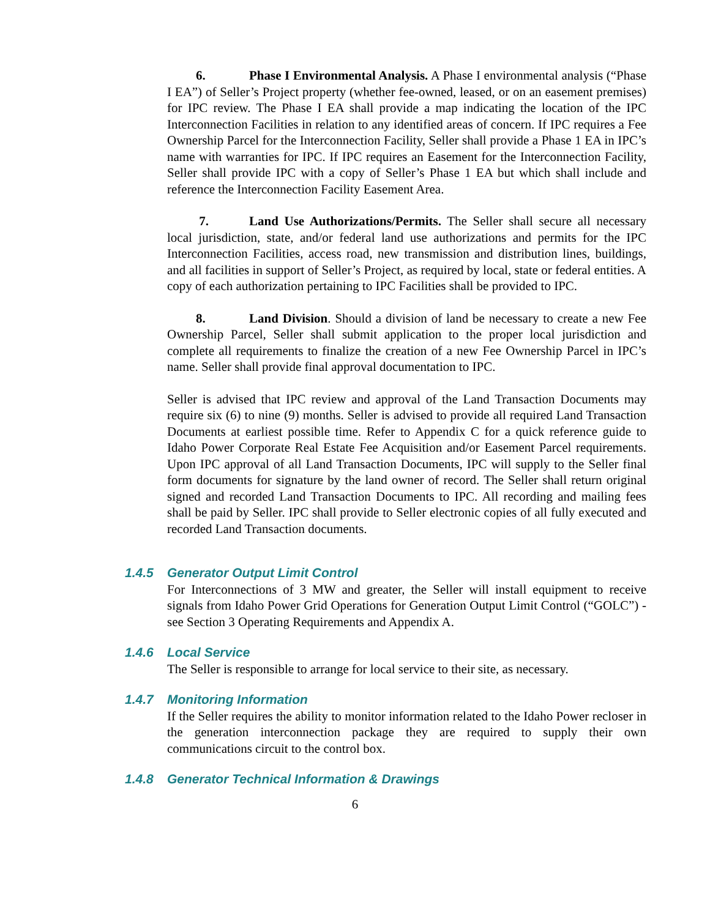6. Phase I Environmental Analysis. A Phase I environmental analysis (“Phase I EA”) of Seller’s Project property (whether fee-owned, leased, or on an easement premises) for IPC review. The Phase I EA shall provide a map indicating the location of the IPC Interconnection Facilities in relation to any identified areas of concern. If IPC requires a Fee Ownership Parcel for the Interconnection Facility, Seller shall provide a Phase 1 EA in IPC’s name with warranties for IPC. If IPC requires an Easement for the Interconnection Facility, Seller shall provide IPC with a copy of Seller’s Phase 1 EA but which shall include and reference the Interconnection Facility Easement Area.
7. Land Use Authorizations/Permits. The Seller shall secure all necessary local jurisdiction, state, and/or federal land use authorizations and permits for the IPC Interconnection Facilities, access road, new transmission and distribution lines, buildings, and all facilities in support of Seller’s Project, as required by local, state or federal entities. A copy of each authorization pertaining to IPC Facilities shall be provided to IPC.
8. Land Division. Should a division of land be necessary to create a new Fee Ownership Parcel, Seller shall submit application to the proper local jurisdiction and complete all requirements to finalize the creation of a new Fee Ownership Parcel in IPC’s name. Seller shall provide final approval documentation to IPC.
Seller is advised that IPC review and approval of the Land Transaction Documents may require six (6) to nine (9) months. Seller is advised to provide all required Land Transaction Documents at earliest possible time. Refer to Appendix C for a quick reference guide to Idaho Power Corporate Real Estate Fee Acquisition and/or Easement Parcel requirements. Upon IPC approval of all Land Transaction Documents, IPC will supply to the Seller final form documents for signature by the land owner of record. The Seller shall return original signed and recorded Land Transaction Documents to IPC. All recording and mailing fees shall be paid by Seller. IPC shall provide to Seller electronic copies of all fully executed and recorded Land Transaction documents.
1.4.5 Generator Output Limit Control
For Interconnections of 3 MW and greater, the Seller will install equipment to receive signals from Idaho Power Grid Operations for Generation Output Limit Control (“GOLC”) - see Section 3 Operating Requirements and Appendix A.
1.4.6 Local Service
The Seller is responsible to arrange for local service to their site, as necessary.
1.4.7 Monitoring Information
If the Seller requires the ability to monitor information related to the Idaho Power recloser in the generation interconnection package they are required to supply their own communications circuit to the control box.
1.4.8 Generator Technical Information & Drawings
6